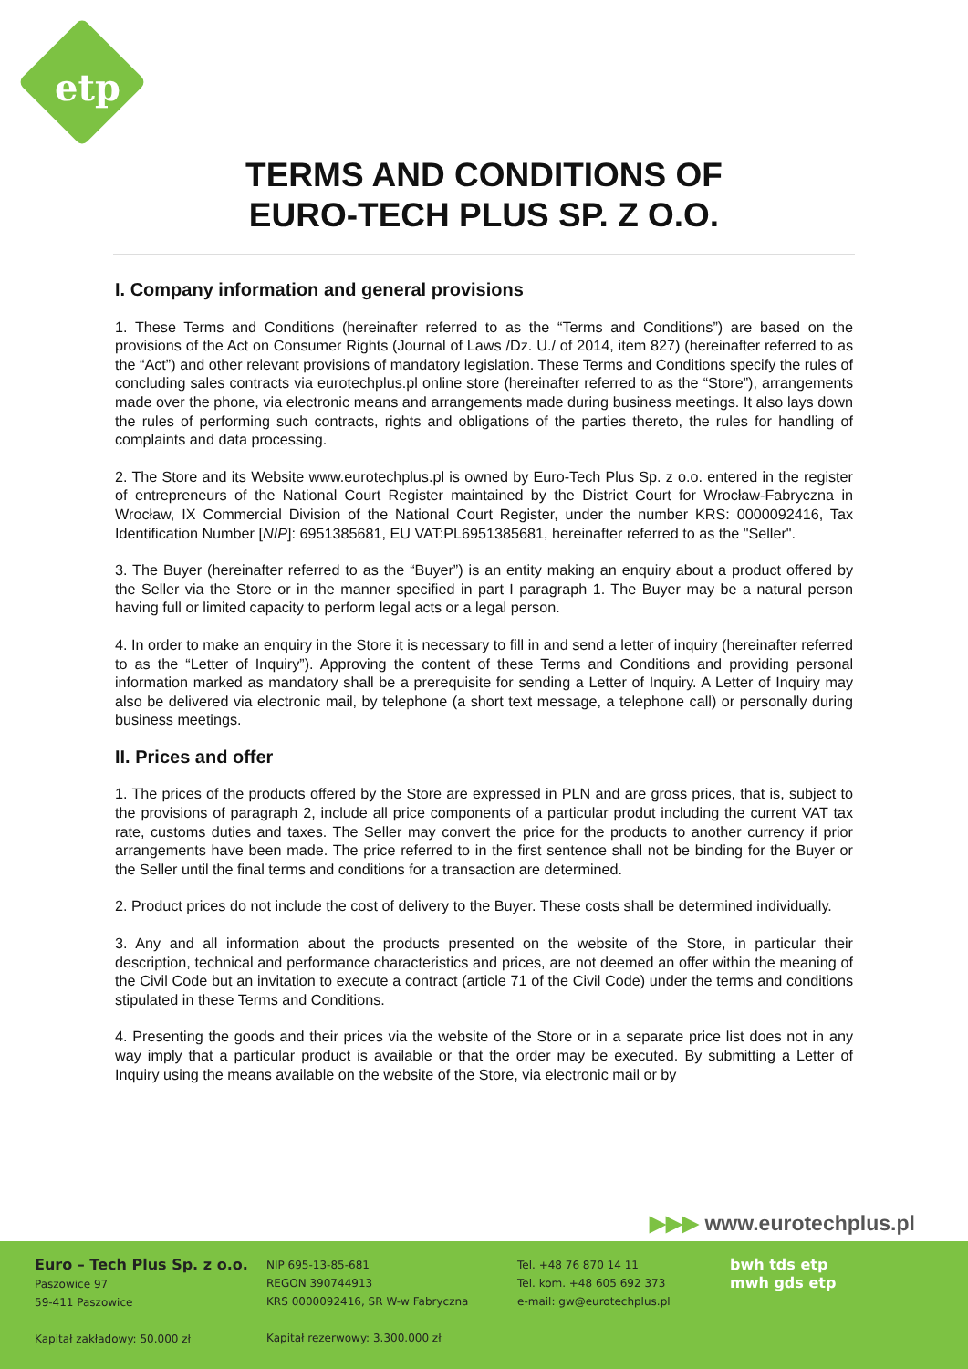etp
TERMS AND CONDITIONS OF
EURO-TECH PLUS SP. Z O.O.
I. Company information and general provisions
1. These Terms and Conditions (hereinafter referred to as the “Terms and Conditions”) are based on the provisions of the Act on Consumer Rights (Journal of Laws /Dz. U./ of 2014, item 827) (hereinafter referred to as the “Act”) and other relevant provisions of mandatory legislation. These Terms and Conditions specify the rules of concluding sales contracts via eurotechplus.pl online store (hereinafter referred to as the “Store”), arrangements made over the phone, via electronic means and arrangements made during business meetings. It also lays down the rules of performing such contracts, rights and obligations of the parties thereto, the rules for handling of complaints and data processing.
2. The Store and its Website www.eurotechplus.pl is owned by Euro-Tech Plus Sp. z o.o. entered in the register of entrepreneurs of the National Court Register maintained by the District Court for Wrocław-Fabryczna in Wrocław, IX Commercial Division of the National Court Register, under the number KRS: 0000092416, Tax Identification Number [NIP]: 6951385681, EU VAT:PL6951385681, hereinafter referred to as the "Seller".
3. The Buyer (hereinafter referred to as the “Buyer”) is an entity making an enquiry about a product offered by the Seller via the Store or in the manner specified in part I paragraph 1. The Buyer may be a natural person having full or limited capacity to perform legal acts or a legal person.
4. In order to make an enquiry in the Store it is necessary to fill in and send a letter of inquiry (hereinafter referred to as the “Letter of Inquiry”). Approving the content of these Terms and Conditions and providing personal information marked as mandatory shall be a prerequisite for sending a Letter of Inquiry. A Letter of Inquiry may also be delivered via electronic mail, by telephone (a short text message, a telephone call) or personally during business meetings.
II. Prices and offer
1. The prices of the products offered by the Store are expressed in PLN and are gross prices, that is, subject to the provisions of paragraph 2, include all price components of a particular produt including the current VAT tax rate, customs duties and taxes. The Seller may convert the price for the products to another currency if prior arrangements have been made. The price referred to in the first sentence shall not be binding for the Buyer or the Seller until the final terms and conditions for a transaction are determined.
2. Product prices do not include the cost of delivery to the Buyer. These costs shall be determined individually.
3. Any and all information about the products presented on the website of the Store, in particular their description, technical and performance characteristics and prices, are not deemed an offer within the meaning of the Civil Code but an invitation to execute a contract (article 71 of the Civil Code) under the terms and conditions stipulated in these Terms and Conditions.
4. Presenting the goods and their prices via the website of the Store or in a separate price list does not in any way imply that a particular product is available or that the order may be executed. By submitting a Letter of Inquiry using the means available on the website of the Store, via electronic mail or by
▶▶▶ www.eurotechplus.pl
Euro – Tech Plus Sp. z o.o.
Paszowice 97
59-411 Paszowice
Kapitał zakładowy: 50.000 zł
NIP 695-13-85-681
REGON 390744913
KRS 0000092416, SR W-w Fabryczna
Kapitał rezerwowy: 3.300.000 zł
Tel. +48 76 870 14 11
Tel. kom. +48 605 692 373
e-mail: gw@eurotechplus.pl
bwh tds etp
mwh gds etp